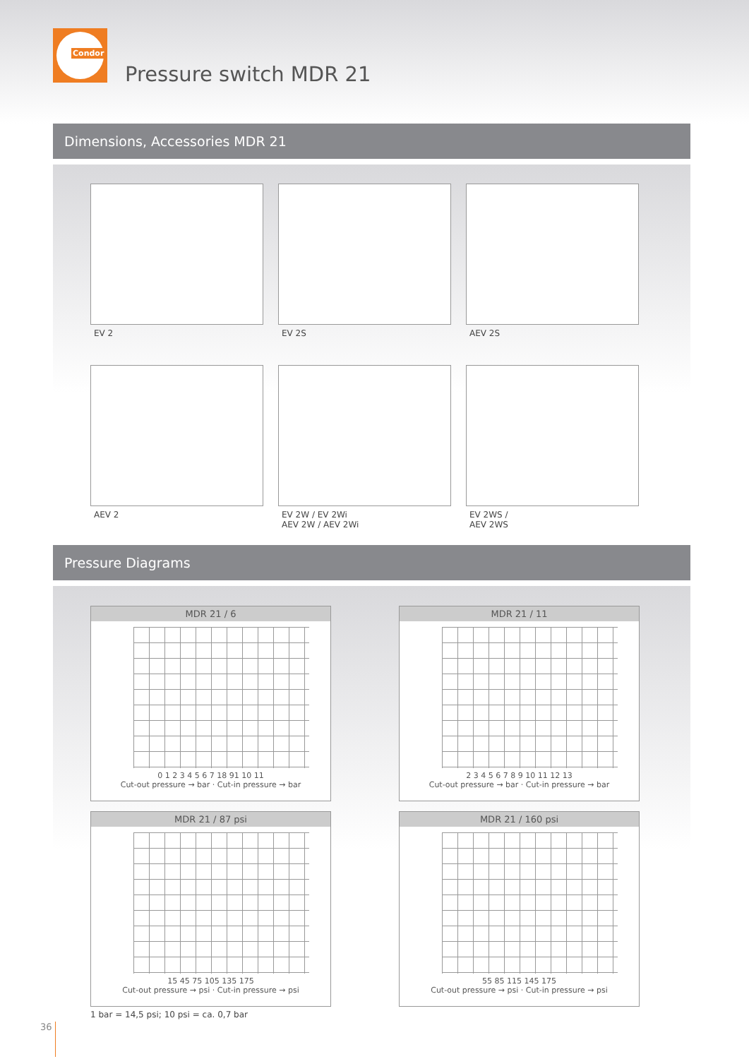Condor
Pressure switch MDR 21
Dimensions, Accessories MDR 21
EV 2
EV 2S
AEV 2S
AEV 2
EV 2W / EV 2Wi
AEV 2W / AEV 2Wi
EV 2WS /
AEV 2WS
Pressure Diagrams
MDR 21 / 6
0 1 2 3 4 5 6 7 18 91 10 11
Cut-out pressure → bar · Cut-in pressure → bar
MDR 21 / 11
2 3 4 5 6 7 8 9 10 11 12 13
Cut-out pressure → bar · Cut-in pressure → bar
MDR 21 / 87 psi
15 45 75 105 135 175
Cut-out pressure → psi · Cut-in pressure → psi
1 bar = 14,5 psi; 10 psi = ca. 0,7 bar
MDR 21 / 160 psi
55 85 115 145 175
Cut-out pressure → psi · Cut-in pressure → psi
36